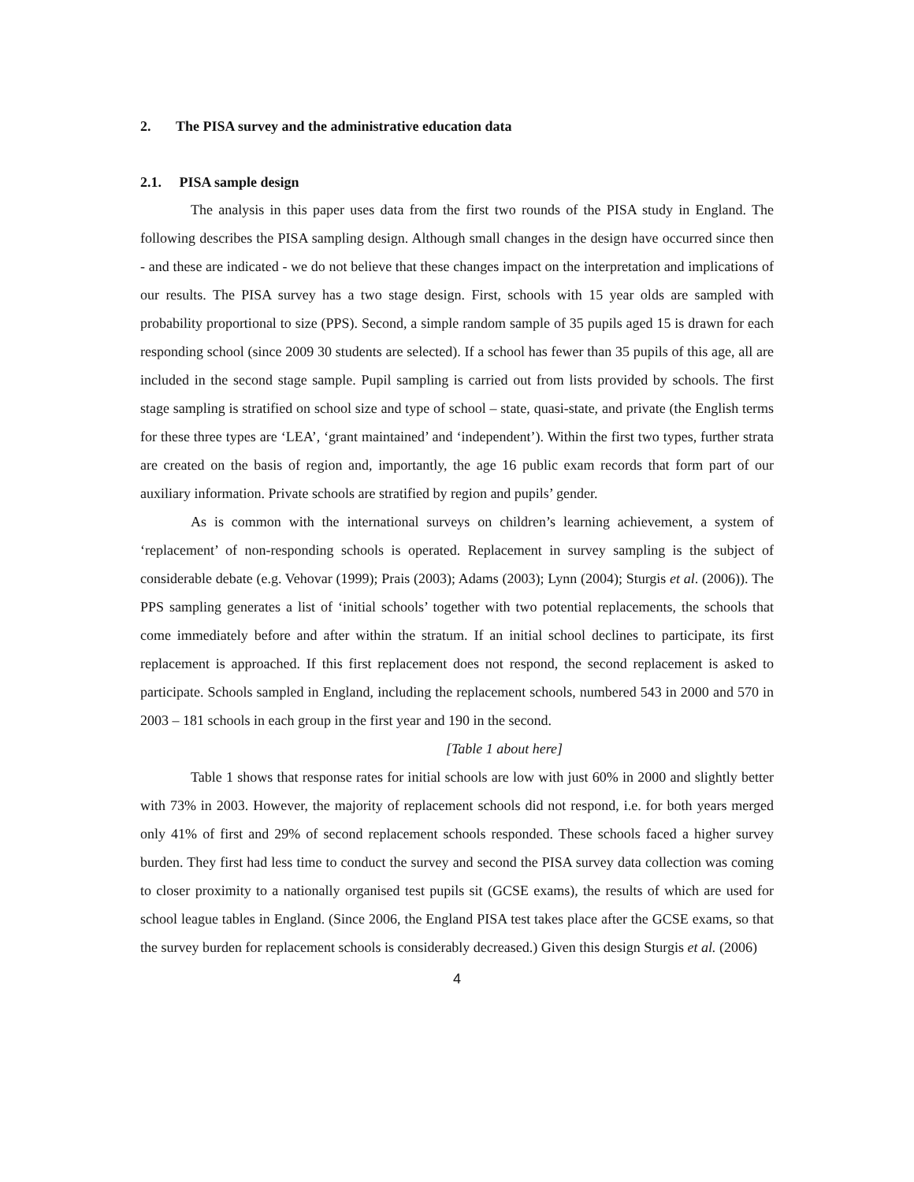2. The PISA survey and the administrative education data
2.1. PISA sample design
The analysis in this paper uses data from the first two rounds of the PISA study in England. The following describes the PISA sampling design. Although small changes in the design have occurred since then - and these are indicated - we do not believe that these changes impact on the interpretation and implications of our results. The PISA survey has a two stage design. First, schools with 15 year olds are sampled with probability proportional to size (PPS). Second, a simple random sample of 35 pupils aged 15 is drawn for each responding school (since 2009 30 students are selected). If a school has fewer than 35 pupils of this age, all are included in the second stage sample. Pupil sampling is carried out from lists provided by schools. The first stage sampling is stratified on school size and type of school – state, quasi-state, and private (the English terms for these three types are ‘LEA’, ‘grant maintained’ and ‘independent’). Within the first two types, further strata are created on the basis of region and, importantly, the age 16 public exam records that form part of our auxiliary information. Private schools are stratified by region and pupils’ gender.
As is common with the international surveys on children’s learning achievement, a system of ‘replacement’ of non-responding schools is operated. Replacement in survey sampling is the subject of considerable debate (e.g. Vehovar (1999); Prais (2003); Adams (2003); Lynn (2004); Sturgis et al. (2006)). The PPS sampling generates a list of ‘initial schools’ together with two potential replacements, the schools that come immediately before and after within the stratum. If an initial school declines to participate, its first replacement is approached. If this first replacement does not respond, the second replacement is asked to participate. Schools sampled in England, including the replacement schools, numbered 543 in 2000 and 570 in 2003 – 181 schools in each group in the first year and 190 in the second.
[Table 1 about here]
Table 1 shows that response rates for initial schools are low with just 60% in 2000 and slightly better with 73% in 2003. However, the majority of replacement schools did not respond, i.e. for both years merged only 41% of first and 29% of second replacement schools responded. These schools faced a higher survey burden. They first had less time to conduct the survey and second the PISA survey data collection was coming to closer proximity to a nationally organised test pupils sit (GCSE exams), the results of which are used for school league tables in England. (Since 2006, the England PISA test takes place after the GCSE exams, so that the survey burden for replacement schools is considerably decreased.) Given this design Sturgis et al. (2006)
4